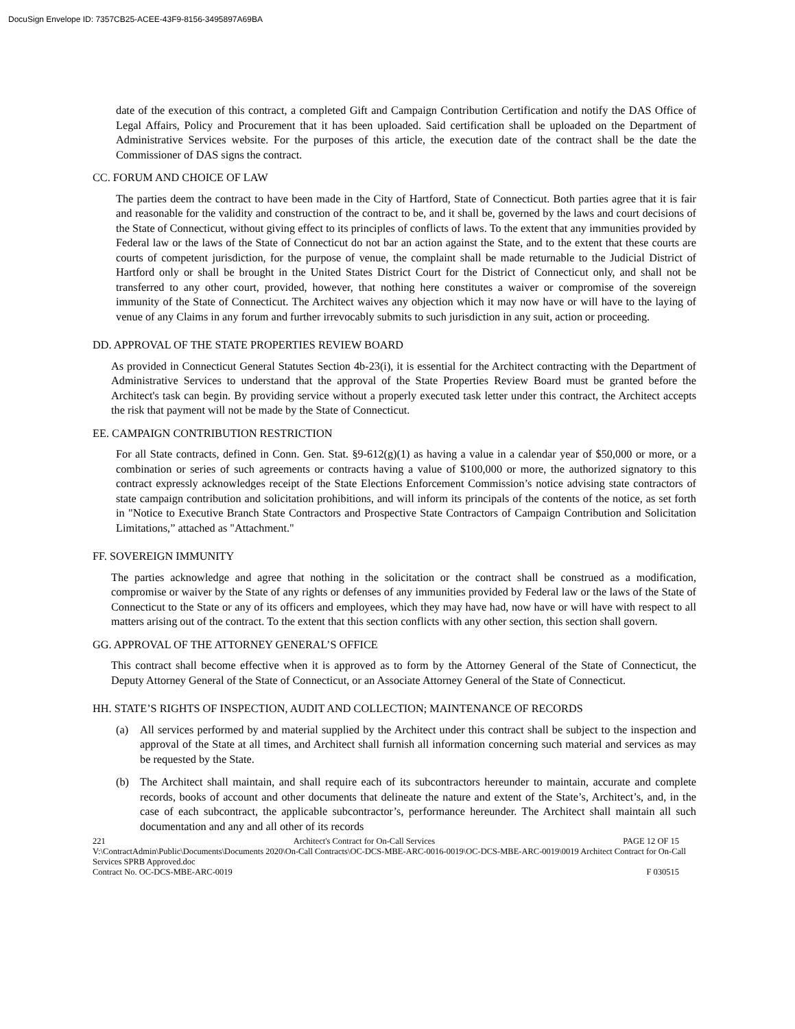DocuSign Envelope ID: 7357CB25-ACEE-43F9-8156-3495897A69BA
date of the execution of this contract, a completed Gift and Campaign Contribution Certification and notify the DAS Office of Legal Affairs, Policy and Procurement that it has been uploaded. Said certification shall be uploaded on the Department of Administrative Services website. For the purposes of this article, the execution date of the contract shall be the date the Commissioner of DAS signs the contract.
CC. FORUM AND CHOICE OF LAW
The parties deem the contract to have been made in the City of Hartford, State of Connecticut. Both parties agree that it is fair and reasonable for the validity and construction of the contract to be, and it shall be, governed by the laws and court decisions of the State of Connecticut, without giving effect to its principles of conflicts of laws. To the extent that any immunities provided by Federal law or the laws of the State of Connecticut do not bar an action against the State, and to the extent that these courts are courts of competent jurisdiction, for the purpose of venue, the complaint shall be made returnable to the Judicial District of Hartford only or shall be brought in the United States District Court for the District of Connecticut only, and shall not be transferred to any other court, provided, however, that nothing here constitutes a waiver or compromise of the sovereign immunity of the State of Connecticut. The Architect waives any objection which it may now have or will have to the laying of venue of any Claims in any forum and further irrevocably submits to such jurisdiction in any suit, action or proceeding.
DD. APPROVAL OF THE STATE PROPERTIES REVIEW BOARD
As provided in Connecticut General Statutes Section 4b-23(i), it is essential for the Architect contracting with the Department of Administrative Services to understand that the approval of the State Properties Review Board must be granted before the Architect's task can begin. By providing service without a properly executed task letter under this contract, the Architect accepts the risk that payment will not be made by the State of Connecticut.
EE. CAMPAIGN CONTRIBUTION RESTRICTION
For all State contracts, defined in Conn. Gen. Stat. §9-612(g)(1) as having a value in a calendar year of $50,000 or more, or a combination or series of such agreements or contracts having a value of $100,000 or more, the authorized signatory to this contract expressly acknowledges receipt of the State Elections Enforcement Commission’s notice advising state contractors of state campaign contribution and solicitation prohibitions, and will inform its principals of the contents of the notice, as set forth in "Notice to Executive Branch State Contractors and Prospective State Contractors of Campaign Contribution and Solicitation Limitations,” attached as "Attachment."
FF. SOVEREIGN IMMUNITY
The parties acknowledge and agree that nothing in the solicitation or the contract shall be construed as a modification, compromise or waiver by the State of any rights or defenses of any immunities provided by Federal law or the laws of the State of Connecticut to the State or any of its officers and employees, which they may have had, now have or will have with respect to all matters arising out of the contract. To the extent that this section conflicts with any other section, this section shall govern.
GG. APPROVAL OF THE ATTORNEY GENERAL’S OFFICE
This contract shall become effective when it is approved as to form by the Attorney General of the State of Connecticut, the Deputy Attorney General of the State of Connecticut, or an Associate Attorney General of the State of Connecticut.
HH. STATE’S RIGHTS OF INSPECTION, AUDIT AND COLLECTION; MAINTENANCE OF RECORDS
(a) All services performed by and material supplied by the Architect under this contract shall be subject to the inspection and approval of the State at all times, and Architect shall furnish all information concerning such material and services as may be requested by the State.
(b) The Architect shall maintain, and shall require each of its subcontractors hereunder to maintain, accurate and complete records, books of account and other documents that delineate the nature and extent of the State’s, Architect’s, and, in the case of each subcontract, the applicable subcontractor’s, performance hereunder. The Architect shall maintain all such documentation and any and all other of its records
221 Architect's Contract for On-Call Services PAGE 12 OF 15
V:\ContractAdmin\Public\Documents\Documents 2020\On-Call Contracts\OC-DCS-MBE-ARC-0016-0019\OC-DCS-MBE-ARC-0019\0019 Architect Contract for On-Call Services SPRB Approved.doc
Contract No. OC-DCS-MBE-ARC-0019 F 030515